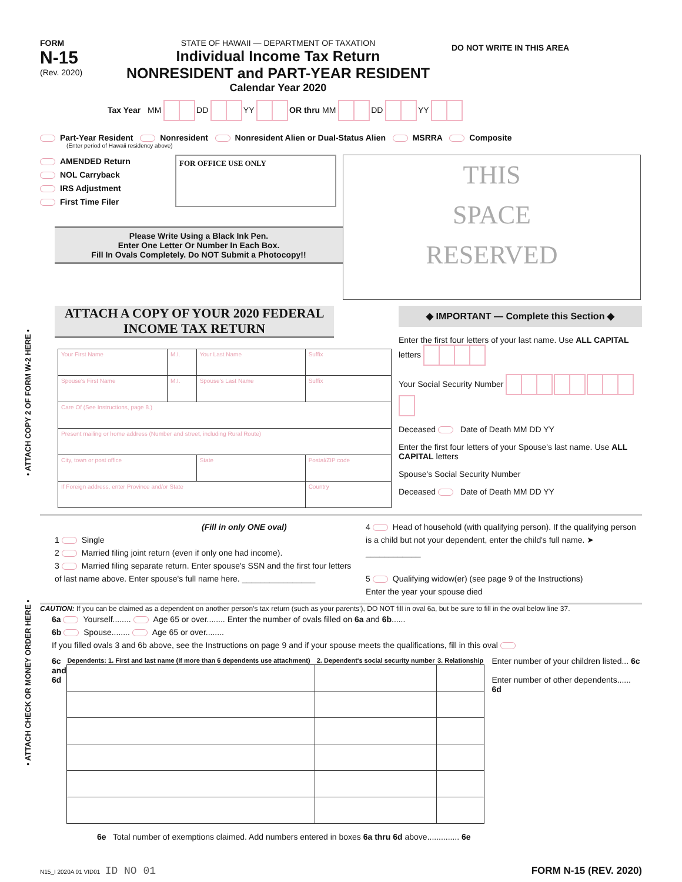• ATTACH COPY 2 OF FORM W-2 HERE •
• ATTACH CHECK OR MONEY ORDER HERE •
FORM
N-15
(Rev. 2020)
STATE OF HAWAII — DEPARTMENT OF TAXATION
Individual Income Tax Return
NONRESIDENT and PART-YEAR RESIDENT
Calendar Year 2020
DO NOT WRITE IN THIS AREA
Tax Year MM DD YY OR thru MM DD YY
Part-Year Resident Nonresident Nonresident Alien or Dual-Status Alien MSRRA Composite
(Enter period of Hawaii residency above)
AMENDED Return
NOL Carryback
IRS Adjustment
First Time Filer
FOR OFFICE USE ONLY
Please Write Using a Black Ink Pen.
Enter One Letter Or Number In Each Box.
Fill In Ovals Completely. Do NOT Submit a Photocopy!!
THIS
SPACE
RESERVED
ATTACH A COPY OF YOUR 2020 FEDERAL INCOME TAX RETURN
| Your First Name | M.I. | Your Last Name | Suffix |
| Spouse's First Name | M.I. | Spouse's Last Name | Suffix |
| Care Of (See Instructions, page 8.) | | | |
| Present mailing or home address (Number and street, including Rural Route) | | | |
| City, town or post office | | State | Postal/ZIP code |
| If Foreign address, enter Province and/or State | | | Country |
◆ IMPORTANT — Complete this Section ◆
Enter the first four letters of your last name. Use ALL CAPITAL letters
Your Social Security Number
Deceased Date of Death MM DD YY
Enter the first four letters of your Spouse's last name. Use ALL CAPITAL letters
Spouse's Social Security Number
Deceased Date of Death MM DD YY
(Fill in only ONE oval)
1 Single
2 Married filing joint return (even if only one had income).
3 Married filing separate return. Enter spouse's SSN and the first four letters of last name above. Enter spouse's full name here. ________________
4 Head of household (with qualifying person). If the qualifying person is a child but not your dependent, enter the child's full name. ➤ ____________
5 Qualifying widow(er) (see page 9 of the Instructions)
Enter the year your spouse died
CAUTION: If you can be claimed as a dependent on another person's tax return (such as your parents'), DO NOT fill in oval 6a, but be sure to fill in the oval below line 37.
6a Yourself........ Age 65 or over........ Enter the number of ovals filled on 6a and 6b......
6b Spouse........ Age 65 or over........
If you filled ovals 3 and 6b above, see the Instructions on page 9 and if your spouse meets the qualifications, fill in this oval
6c and 6d
| Dependents: 1. First and last name (If more than 6 dependents use attachment) | 2. Dependent's social security number | 3. Relationship |
| --- | --- | --- |
Enter number of your children listed... 6c
Enter number of other dependents...... 6d
6e Total number of exemptions claimed. Add numbers entered in boxes 6a thru 6d above.............. 6e
N15_I 2020A 01 VID01 ID NO 01 FORM N-15 (REV. 2020)